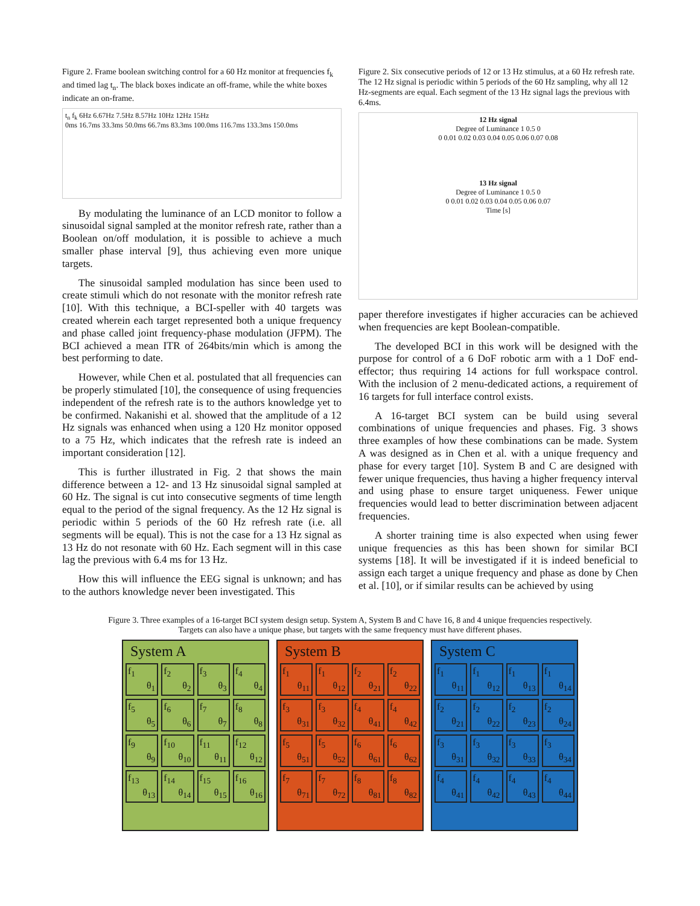Figure 2. Frame boolean switching control for a 60 Hz monitor at frequencies f<sub>k</sub> and timed lag t<sub>n</sub>. The black boxes indicate an off-frame, while the white boxes indicate an on-frame.
t<sub>n</sub> f<sub>k</sub> 6Hz 6.67Hz 7.5Hz 8.57Hz 10Hz 12Hz 15Hz
0ms 16.7ms 33.3ms 50.0ms 66.7ms 83.3ms 100.0ms 116.7ms 133.3ms 150.0ms
By modulating the luminance of an LCD monitor to follow a sinusoidal signal sampled at the monitor refresh rate, rather than a Boolean on/off modulation, it is possible to achieve a much smaller phase interval [9], thus achieving even more unique targets.
The sinusoidal sampled modulation has since been used to create stimuli which do not resonate with the monitor refresh rate [10]. With this technique, a BCI-speller with 40 targets was created wherein each target represented both a unique frequency and phase called joint frequency-phase modulation (JFPM). The BCI achieved a mean ITR of 264bits/min which is among the best performing to date.
However, while Chen et al. postulated that all frequencies can be properly stimulated [10], the consequence of using frequencies independent of the refresh rate is to the authors knowledge yet to be confirmed. Nakanishi et al. showed that the amplitude of a 12 Hz signals was enhanced when using a 120 Hz monitor opposed to a 75 Hz, which indicates that the refresh rate is indeed an important consideration [12].
This is further illustrated in Fig. 2 that shows the main difference between a 12- and 13 Hz sinusoidal signal sampled at 60 Hz. The signal is cut into consecutive segments of time length equal to the period of the signal frequency. As the 12 Hz signal is periodic within 5 periods of the 60 Hz refresh rate (i.e. all segments will be equal). This is not the case for a 13 Hz signal as 13 Hz do not resonate with 60 Hz. Each segment will in this case lag the previous with 6.4 ms for 13 Hz.
How this will influence the EEG signal is unknown; and has to the authors knowledge never been investigated. This
Figure 2. Six consecutive periods of 12 or 13 Hz stimulus, at a 60 Hz refresh rate. The 12 Hz signal is periodic within 5 periods of the 60 Hz sampling, why all 12 Hz-segments are equal. Each segment of the 13 Hz signal lags the previous with 6.4ms.
12 Hz signal
Degree of Luminance 1 0.5 0
0 0.01 0.02 0.03 0.04 0.05 0.06 0.07 0.08
13 Hz signal
Degree of Luminance 1 0.5 0
0 0.01 0.02 0.03 0.04 0.05 0.06 0.07
Time [s]
paper therefore investigates if higher accuracies can be achieved when frequencies are kept Boolean-compatible.
The developed BCI in this work will be designed with the purpose for control of a 6 DoF robotic arm with a 1 DoF end-effector; thus requiring 14 actions for full workspace control. With the inclusion of 2 menu-dedicated actions, a requirement of 16 targets for full interface control exists.
A 16-target BCI system can be build using several combinations of unique frequencies and phases. Fig. 3 shows three examples of how these combinations can be made. System A was designed as in Chen et al. with a unique frequency and phase for every target [10]. System B and C are designed with fewer unique frequencies, thus having a higher frequency interval and using phase to ensure target uniqueness. Fewer unique frequencies would lead to better discrimination between adjacent frequencies.
A shorter training time is also expected when using fewer unique frequencies as this has been shown for similar BCI systems [18]. It will be investigated if it is indeed beneficial to assign each target a unique frequency and phase as done by Chen et al. [10], or if similar results can be achieved by using
Figure 3. Three examples of a 16-target BCI system design setup. System A, System B and C have 16, 8 and 4 unique frequencies respectively. Targets can also have a unique phase, but targets with the same frequency must have different phases.
System A
f<sub>1</sub>
θ<sub>1</sub>
f<sub>2</sub>
θ<sub>2</sub>
f<sub>3</sub>
θ<sub>3</sub>
f<sub>4</sub>
θ<sub>4</sub>
f<sub>5</sub>
θ<sub>5</sub>
f<sub>6</sub>
θ<sub>6</sub>
f<sub>7</sub>
θ<sub>7</sub>
f<sub>8</sub>
θ<sub>8</sub>
f<sub>9</sub>
θ<sub>9</sub>
f<sub>10</sub>
θ<sub>10</sub>
f<sub>11</sub>
θ<sub>11</sub>
f<sub>12</sub>
θ<sub>12</sub>
f<sub>13</sub>
θ<sub>13</sub>
f<sub>14</sub>
θ<sub>14</sub>
f<sub>15</sub>
θ<sub>15</sub>
f<sub>16</sub>
θ<sub>16</sub>
System B
f<sub>1</sub>
θ<sub>11</sub>
f<sub>1</sub>
θ<sub>12</sub>
f<sub>2</sub>
θ<sub>21</sub>
f<sub>2</sub>
θ<sub>22</sub>
f<sub>3</sub>
θ<sub>31</sub>
f<sub>3</sub>
θ<sub>32</sub>
f<sub>4</sub>
θ<sub>41</sub>
f<sub>4</sub>
θ<sub>42</sub>
f<sub>5</sub>
θ<sub>51</sub>
f<sub>5</sub>
θ<sub>52</sub>
f<sub>6</sub>
θ<sub>61</sub>
f<sub>6</sub>
θ<sub>62</sub>
f<sub>7</sub>
θ<sub>71</sub>
f<sub>7</sub>
θ<sub>72</sub>
f<sub>8</sub>
θ<sub>81</sub>
f<sub>8</sub>
θ<sub>82</sub>
System C
f<sub>1</sub>
θ<sub>11</sub>
f<sub>1</sub>
θ<sub>12</sub>
f<sub>1</sub>
θ<sub>13</sub>
f<sub>1</sub>
θ<sub>14</sub>
f<sub>2</sub>
θ<sub>21</sub>
f<sub>2</sub>
θ<sub>22</sub>
f<sub>2</sub>
θ<sub>23</sub>
f<sub>2</sub>
θ<sub>24</sub>
f<sub>3</sub>
θ<sub>31</sub>
f<sub>3</sub>
θ<sub>32</sub>
f<sub>3</sub>
θ<sub>33</sub>
f<sub>3</sub>
θ<sub>34</sub>
f<sub>4</sub>
θ<sub>41</sub>
f<sub>4</sub>
θ<sub>42</sub>
f<sub>4</sub>
θ<sub>43</sub>
f<sub>4</sub>
θ<sub>44</sub>